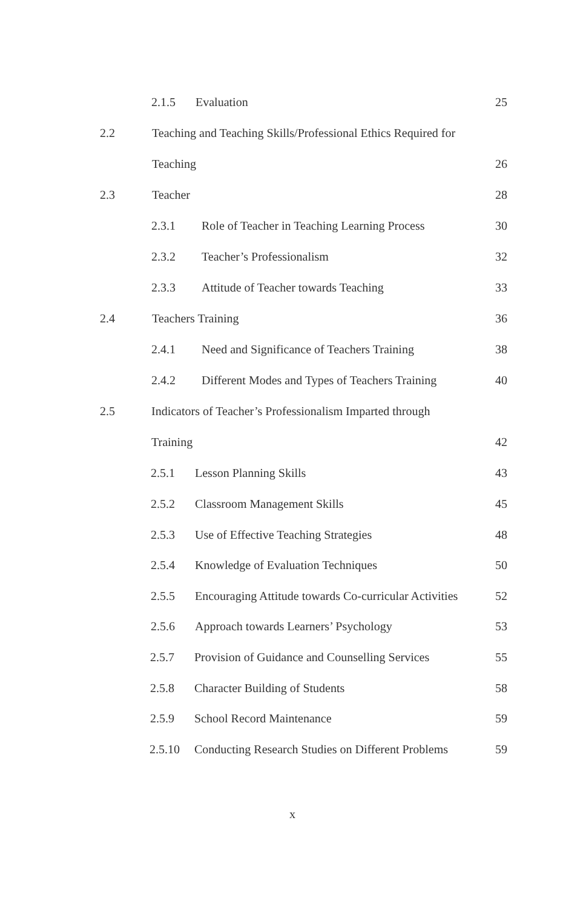2.1.5 Evaluation 25
2.2 Teaching and Teaching Skills/Professional Ethics Required for
Teaching 26
2.3 Teacher 28
2.3.1 Role of Teacher in Teaching Learning Process 30
2.3.2 Teacher’s Professionalism 32
2.3.3 Attitude of Teacher towards Teaching 33
2.4 Teachers Training 36
2.4.1 Need and Significance of Teachers Training 38
2.4.2 Different Modes and Types of Teachers Training 40
2.5 Indicators of Teacher’s Professionalism Imparted through
Training 42
2.5.1 Lesson Planning Skills 43
2.5.2 Classroom Management Skills 45
2.5.3 Use of Effective Teaching Strategies 48
2.5.4 Knowledge of Evaluation Techniques 50
2.5.5 Encouraging Attitude towards Co-curricular Activities 52
2.5.6 Approach towards Learners’ Psychology 53
2.5.7 Provision of Guidance and Counselling Services 55
2.5.8 Character Building of Students 58
2.5.9 School Record Maintenance 59
2.5.10 Conducting Research Studies on Different Problems 59
x